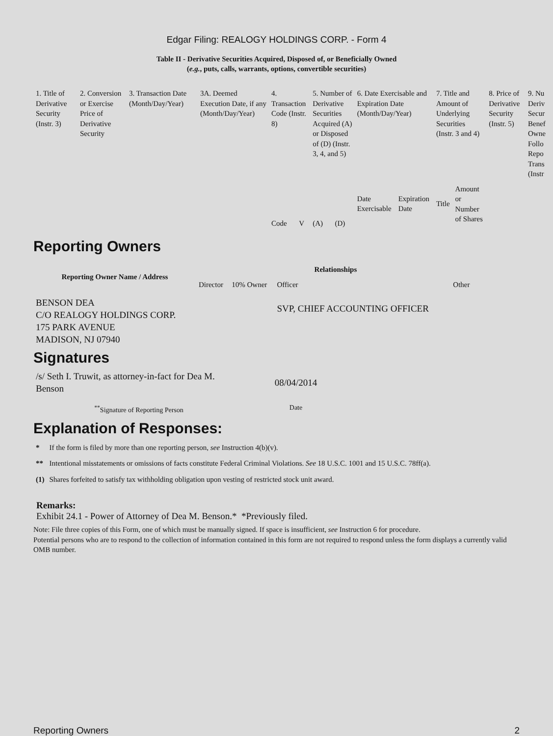Edgar Filing: REALOGY HOLDINGS CORP. - Form 4
Table II - Derivative Securities Acquired, Disposed of, or Beneficially Owned
(e.g., puts, calls, warrants, options, convertible securities)
| 1. Title of Derivative Security (Instr. 3) | 2. Conversion or Exercise Price of Derivative Security | 3. Transaction Date (Month/Day/Year) | 3A. Deemed Execution Date, if any (Month/Day/Year) | 4. Transaction Code (Instr. 8) | | 5. Number of Derivative Securities Acquired (A) or Disposed of (D) (Instr. 3, 4, and 5) | | 6. Date Exercisable and Expiration Date (Month/Day/Year) | | 7. Title and Amount of Underlying Securities (Instr. 3 and 4) | | 8. Price of Derivative Security (Instr. 5) | 9. Nu Deriv Secur Benef Owne Follo Repo Trans (Instr |
| --- | --- | --- | --- | --- | --- | --- | --- | --- | --- | --- | --- | --- | --- |
| | | | | Code | V | (A) | (D) | Date Exercisable | Expiration Date | Title | Amount or Number of Shares | | |
Reporting Owners
| Reporting Owner Name / Address | Relationships | | | |
| --- | --- | --- | --- | --- |
| | Director | 10% Owner | Officer | Other |
| BENSON DEA C/O REALOGY HOLDINGS CORP. 175 PARK AVENUE MADISON, NJ 07940 | | | SVP, CHIEF ACCOUNTING OFFICER | |
Signatures
| /s/ Seth I. Truwit, as attorney-in-fact for Dea M. Benson | 08/04/2014 |
| <sup>**</sup> Signature of Reporting Person | Date |
Explanation of Responses:
| * | If the form is filed by more than one reporting person, see Instruction 4(b)(v). |
| ** | Intentional misstatements or omissions of facts constitute Federal Criminal Violations. See 18 U.S.C. 1001 and 15 U.S.C. 78ff(a). |
| (1) | Shares forfeited to satisfy tax withholding obligation upon vesting of restricted stock unit award. |
Remarks:
Exhibit 24.1 - Power of Attorney of Dea M. Benson.* *Previously filed.
Note: File three copies of this Form, one of which must be manually signed. If space is insufficient, see Instruction 6 for procedure.
Potential persons who are to respond to the collection of information contained in this form are not required to respond unless the form displays a currently valid OMB number.
Reporting Owners 2